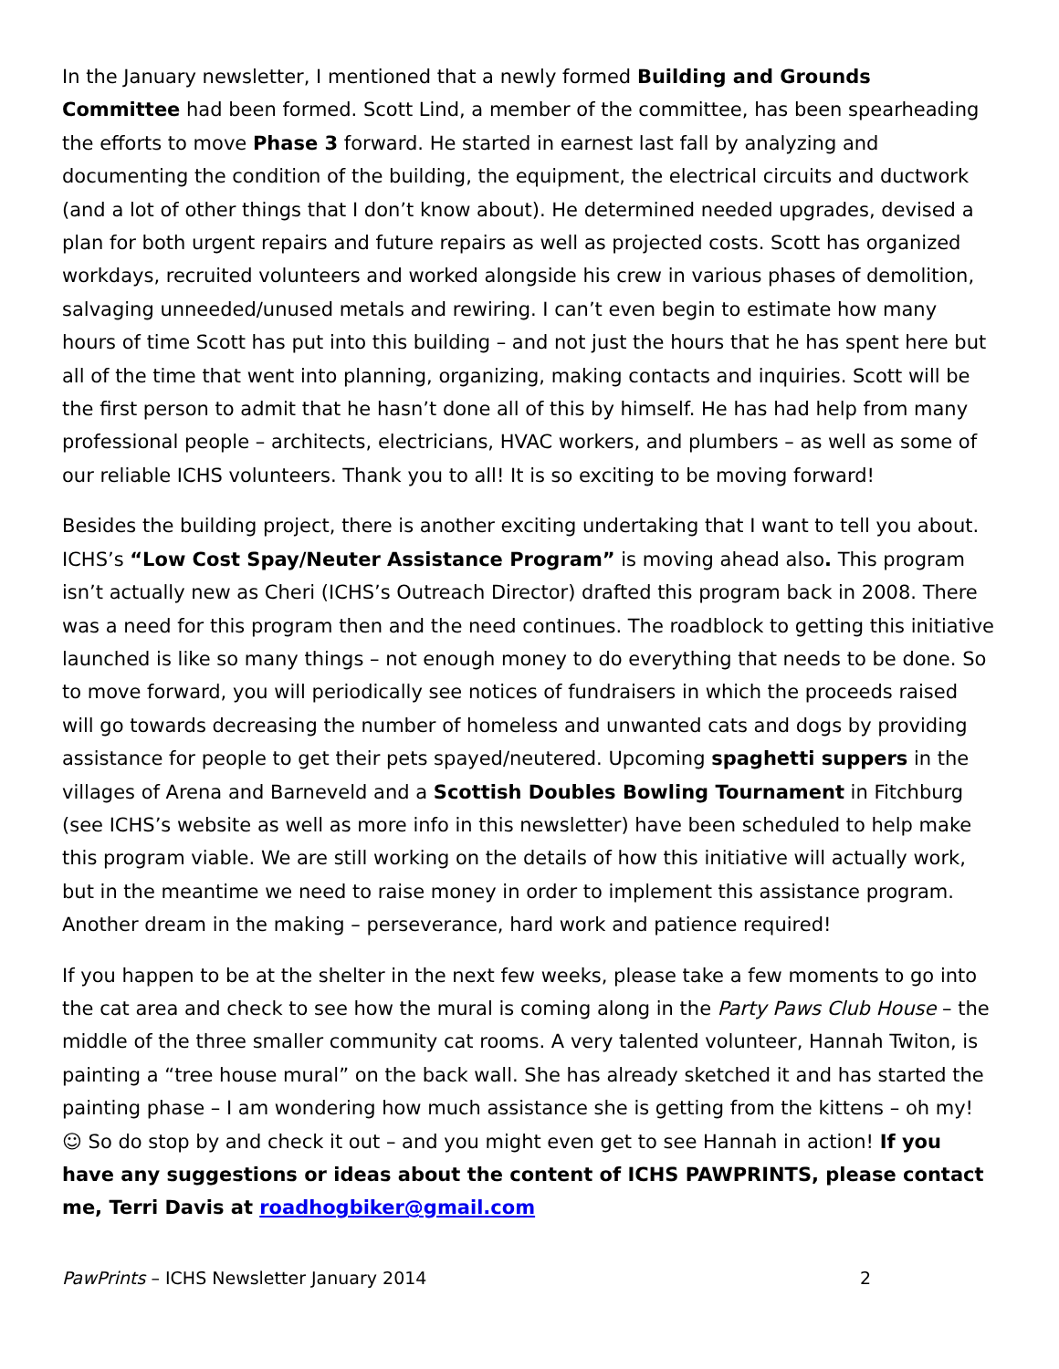In the January newsletter, I mentioned that a newly formed Building and Grounds Committee had been formed. Scott Lind, a member of the committee, has been spearheading the efforts to move Phase 3 forward. He started in earnest last fall by analyzing and documenting the condition of the building, the equipment, the electrical circuits and ductwork (and a lot of other things that I don’t know about). He determined needed upgrades, devised a plan for both urgent repairs and future repairs as well as projected costs. Scott has organized workdays, recruited volunteers and worked alongside his crew in various phases of demolition, salvaging unneeded/unused metals and rewiring. I can’t even begin to estimate how many hours of time Scott has put into this building – and not just the hours that he has spent here but all of the time that went into planning, organizing, making contacts and inquiries. Scott will be the first person to admit that he hasn’t done all of this by himself. He has had help from many professional people – architects, electricians, HVAC workers, and plumbers – as well as some of our reliable ICHS volunteers. Thank you to all! It is so exciting to be moving forward!
Besides the building project, there is another exciting undertaking that I want to tell you about. ICHS’s “Low Cost Spay/Neuter Assistance Program” is moving ahead also. This program isn’t actually new as Cheri (ICHS’s Outreach Director) drafted this program back in 2008. There was a need for this program then and the need continues. The roadblock to getting this initiative launched is like so many things – not enough money to do everything that needs to be done. So to move forward, you will periodically see notices of fundraisers in which the proceeds raised will go towards decreasing the number of homeless and unwanted cats and dogs by providing assistance for people to get their pets spayed/neutered. Upcoming spaghetti suppers in the villages of Arena and Barneveld and a Scottish Doubles Bowling Tournament in Fitchburg (see ICHS’s website as well as more info in this newsletter) have been scheduled to help make this program viable. We are still working on the details of how this initiative will actually work, but in the meantime we need to raise money in order to implement this assistance program. Another dream in the making – perseverance, hard work and patience required!
If you happen to be at the shelter in the next few weeks, please take a few moments to go into the cat area and check to see how the mural is coming along in the Party Paws Club House – the middle of the three smaller community cat rooms. A very talented volunteer, Hannah Twiton, is painting a “tree house mural” on the back wall. She has already sketched it and has started the painting phase – I am wondering how much assistance she is getting from the kittens – oh my! ☺ So do stop by and check it out – and you might even get to see Hannah in action! If you have any suggestions or ideas about the content of ICHS PAWPRINTS, please contact me, Terri Davis at roadhogbiker@gmail.com
PawPrints – ICHS Newsletter January 2014 2